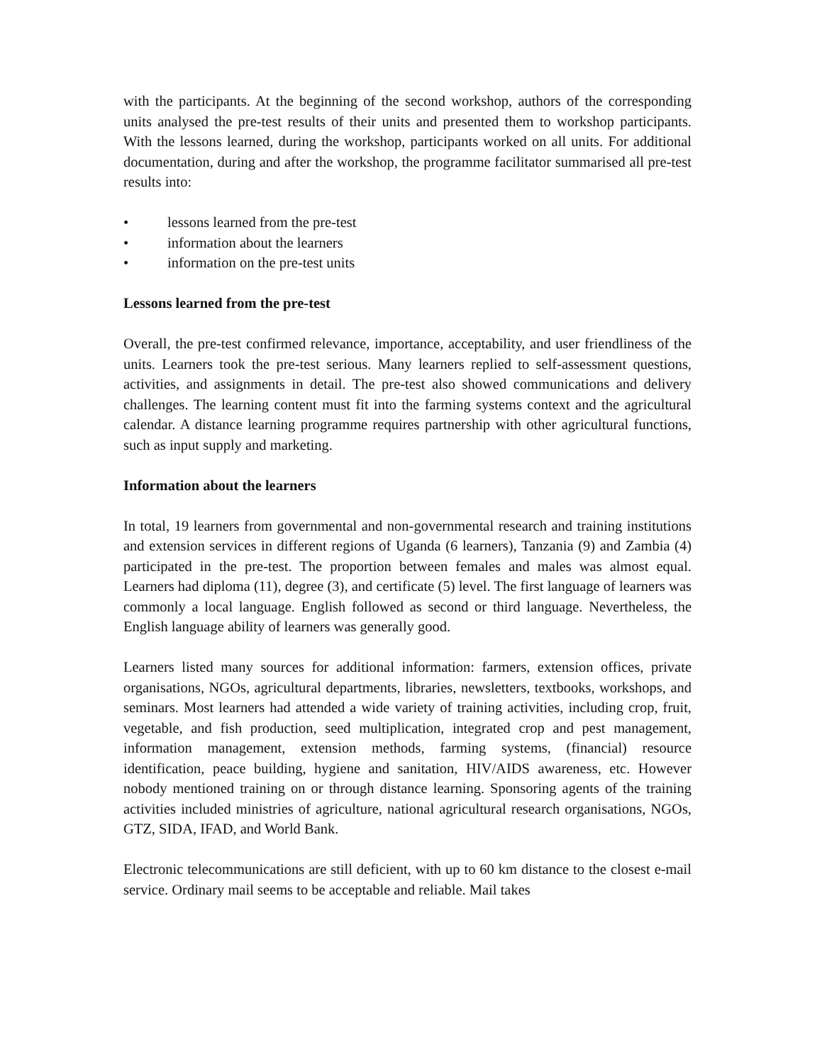with the participants. At the beginning of the second workshop, authors of the corresponding units analysed the pre-test results of their units and presented them to workshop participants. With the lessons learned, during the workshop, participants worked on all units. For additional documentation, during and after the workshop, the programme facilitator summarised all pre-test results into:
• lessons learned from the pre-test
• information about the learners
• information on the pre-test units
Lessons learned from the pre-test
Overall, the pre-test confirmed relevance, importance, acceptability, and user friendliness of the units. Learners took the pre-test serious. Many learners replied to self-assessment questions, activities, and assignments in detail. The pre-test also showed communications and delivery challenges. The learning content must fit into the farming systems context and the agricultural calendar. A distance learning programme requires partnership with other agricultural functions, such as input supply and marketing.
Information about the learners
In total, 19 learners from governmental and non-governmental research and training institutions and extension services in different regions of Uganda (6 learners), Tanzania (9) and Zambia (4) participated in the pre-test. The proportion between females and males was almost equal. Learners had diploma (11), degree (3), and certificate (5) level. The first language of learners was commonly a local language. English followed as second or third language. Nevertheless, the English language ability of learners was generally good.
Learners listed many sources for additional information: farmers, extension offices, private organisations, NGOs, agricultural departments, libraries, newsletters, textbooks, workshops, and seminars. Most learners had attended a wide variety of training activities, including crop, fruit, vegetable, and fish production, seed multiplication, integrated crop and pest management, information management, extension methods, farming systems, (financial) resource identification, peace building, hygiene and sanitation, HIV/AIDS awareness, etc. However nobody mentioned training on or through distance learning. Sponsoring agents of the training activities included ministries of agriculture, national agricultural research organisations, NGOs, GTZ, SIDA, IFAD, and World Bank.
Electronic telecommunications are still deficient, with up to 60 km distance to the closest e-mail service. Ordinary mail seems to be acceptable and reliable. Mail takes